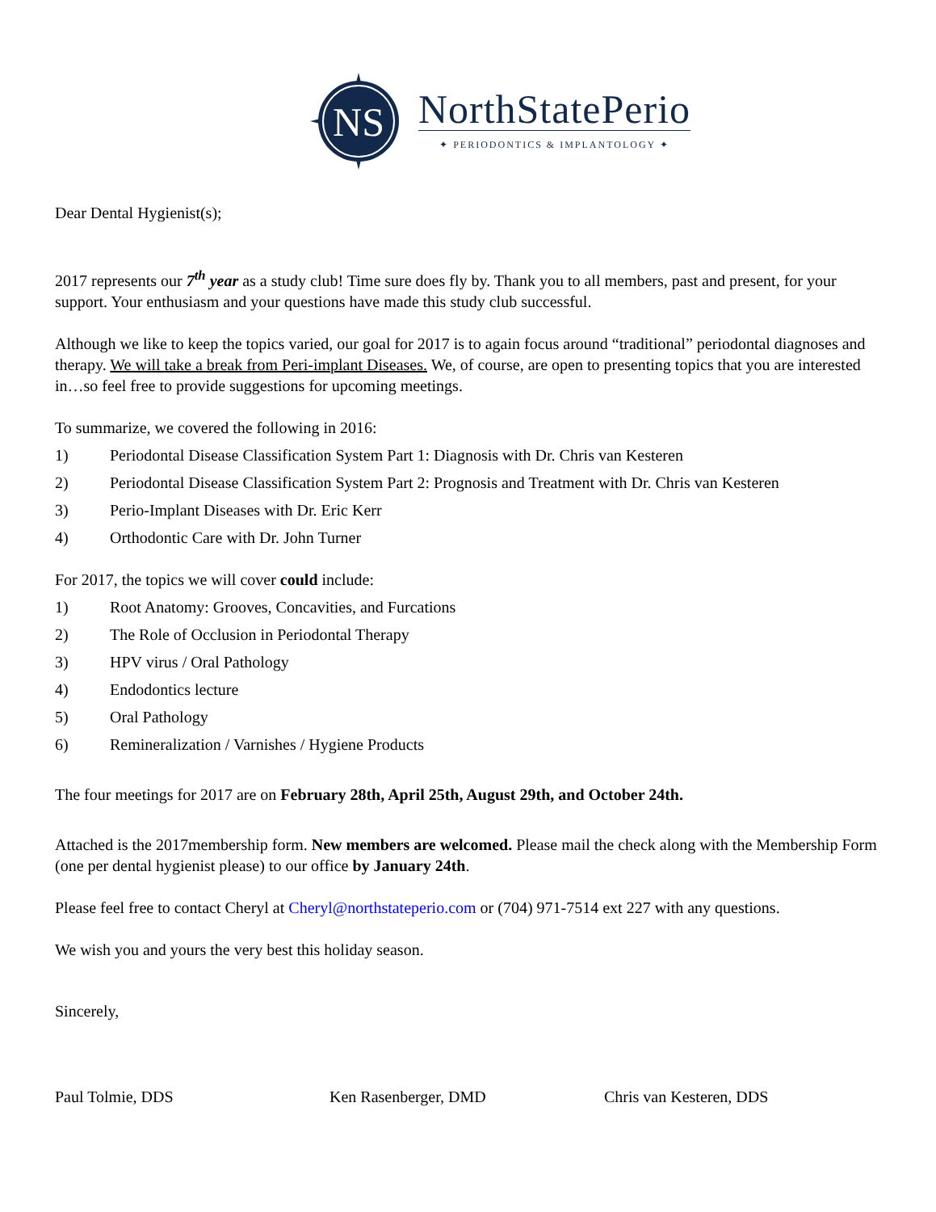NS
NorthStatePerio
✦ PERIODONTICS & IMPLANTOLOGY ✦
Dear Dental Hygienist(s);
2017 represents our 7<sup>th</sup> year as a study club! Time sure does fly by. Thank you to all members, past and present, for your support. Your enthusiasm and your questions have made this study club successful.
Although we like to keep the topics varied, our goal for 2017 is to again focus around “traditional” periodontal diagnoses and therapy. We will take a break from Peri-implant Diseases. We, of course, are open to presenting topics that you are interested in…so feel free to provide suggestions for upcoming meetings.
To summarize, we covered the following in 2016:
1) Periodontal Disease Classification System Part 1: Diagnosis with Dr. Chris van Kesteren
2) Periodontal Disease Classification System Part 2: Prognosis and Treatment with Dr. Chris van Kesteren
3) Perio-Implant Diseases with Dr. Eric Kerr
4) Orthodontic Care with Dr. John Turner
For 2017, the topics we will cover could include:
1) Root Anatomy: Grooves, Concavities, and Furcations
2) The Role of Occlusion in Periodontal Therapy
3) HPV virus / Oral Pathology
4) Endodontics lecture
5) Oral Pathology
6) Remineralization / Varnishes / Hygiene Products
The four meetings for 2017 are on February 28th, April 25th, August 29th, and October 24th.
Attached is the 2017membership form. New members are welcomed. Please mail the check along with the Membership Form (one per dental hygienist please) to our office by January 24th.
Please feel free to contact Cheryl at Cheryl@northstateperio.com or (704) 971-7514 ext 227 with any questions.
We wish you and yours the very best this holiday season.
Sincerely,
Paul Tolmie, DDS Ken Rasenberger, DMD Chris van Kesteren, DDS